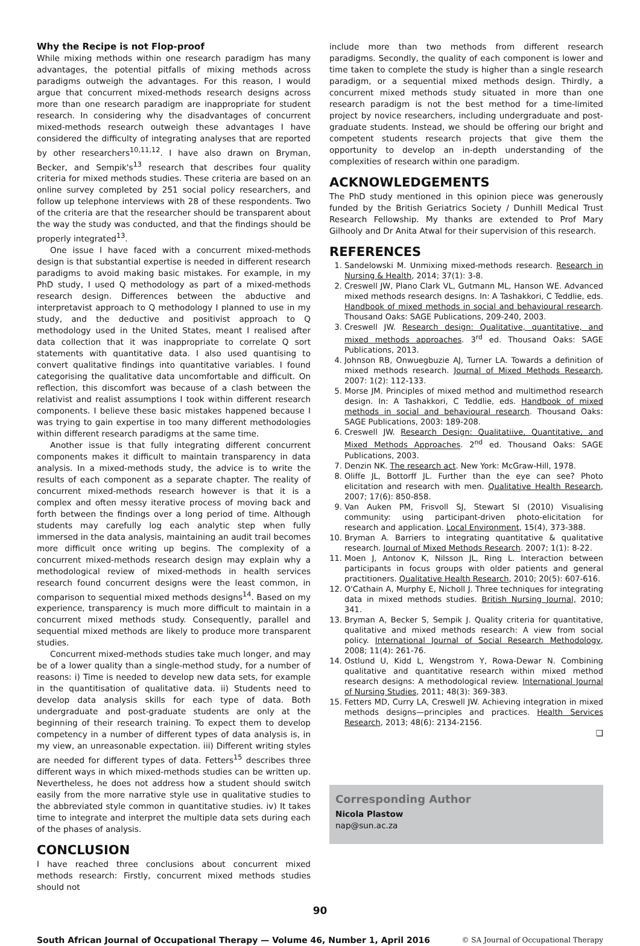Why the Recipe is not Flop-proof
While mixing methods within one research paradigm has many advantages, the potential pitfalls of mixing methods across paradigms outweigh the advantages. For this reason, I would argue that concurrent mixed-methods research designs across more than one research paradigm are inappropriate for student research. In considering why the disadvantages of concurrent mixed-methods research outweigh these advantages I have considered the difficulty of integrating analyses that are reported by other researchers<sup>10,11,12</sup>. I have also drawn on Bryman, Becker, and Sempik's<sup>13</sup> research that describes four quality criteria for mixed methods studies. These criteria are based on an online survey completed by 251 social policy researchers, and follow up telephone interviews with 28 of these respondents. Two of the criteria are that the researcher should be transparent about the way the study was conducted, and that the findings should be properly integrated<sup>13</sup>.
One issue I have faced with a concurrent mixed-methods design is that substantial expertise is needed in different research paradigms to avoid making basic mistakes. For example, in my PhD study, I used Q methodology as part of a mixed-methods research design. Differences between the abductive and interpretavist approach to Q methodology I planned to use in my study, and the deductive and positivist approach to Q methodology used in the United States, meant I realised after data collection that it was inappropriate to correlate Q sort statements with quantitative data. I also used quantising to convert qualitative findings into quantitative variables. I found categorising the qualitative data uncomfortable and difficult. On reflection, this discomfort was because of a clash between the relativist and realist assumptions I took within different research components. I believe these basic mistakes happened because I was trying to gain expertise in too many different methodologies within different research paradigms at the same time.
Another issue is that fully integrating different concurrent components makes it difficult to maintain transparency in data analysis. In a mixed-methods study, the advice is to write the results of each component as a separate chapter. The reality of concurrent mixed-methods research however is that it is a complex and often messy iterative process of moving back and forth between the findings over a long period of time. Although students may carefully log each analytic step when fully immersed in the data analysis, maintaining an audit trail becomes more difficult once writing up begins. The complexity of a concurrent mixed-methods research design may explain why a methodological review of mixed-methods in health services research found concurrent designs were the least common, in comparison to sequential mixed methods designs<sup>14</sup>. Based on my experience, transparency is much more difficult to maintain in a concurrent mixed methods study. Consequently, parallel and sequential mixed methods are likely to produce more transparent studies.
Concurrent mixed-methods studies take much longer, and may be of a lower quality than a single-method study, for a number of reasons: i) Time is needed to develop new data sets, for example in the quantitisation of qualitative data. ii) Students need to develop data analysis skills for each type of data. Both undergraduate and post-graduate students are only at the beginning of their research training. To expect them to develop competency in a number of different types of data analysis is, in my view, an unreasonable expectation. iii) Different writing styles are needed for different types of data. Fetters<sup>15</sup> describes three different ways in which mixed-methods studies can be written up. Nevertheless, he does not address how a student should switch easily from the more narrative style use in qualitative studies to the abbreviated style common in quantitative studies. iv) It takes time to integrate and interpret the multiple data sets during each of the phases of analysis.
CONCLUSION
I have reached three conclusions about concurrent mixed methods research: Firstly, concurrent mixed methods studies should not
include more than two methods from different research paradigms. Secondly, the quality of each component is lower and time taken to complete the study is higher than a single research paradigm, or a sequential mixed methods design. Thirdly, a concurrent mixed methods study situated in more than one research paradigm is not the best method for a time-limited project by novice researchers, including undergraduate and post-graduate students. Instead, we should be offering our bright and competent students research projects that give them the opportunity to develop an in-depth understanding of the complexities of research within one paradigm.
ACKNOWLEDGEMENTS
The PhD study mentioned in this opinion piece was generously funded by the British Geriatrics Society / Dunhill Medical Trust Research Fellowship. My thanks are extended to Prof Mary Gilhooly and Dr Anita Atwal for their supervision of this research.
REFERENCES
1. Sandelowski M. Unmixing mixed-methods research. Research in Nursing & Health, 2014; 37(1): 3-8.
2. Creswell JW, Plano Clark VL, Gutmann ML, Hanson WE. Advanced mixed methods research designs. In: A Tashakkori, C Teddlie, eds. Handbook of mixed methods in social and behavioural research. Thousand Oaks: SAGE Publications, 209-240, 2003.
3. Creswell JW. Research design: Qualitative, quantitative, and mixed methods approaches. 3<sup>rd</sup> ed. Thousand Oaks: SAGE Publications, 2013.
4. Johnson RB, Onwuegbuzie AJ, Turner LA. Towards a definition of mixed methods research. Journal of Mixed Methods Research, 2007: 1(2): 112-133.
5. Morse JM. Principles of mixed method and multimethod research design. In: A Tashakkori, C Teddlie, eds. Handbook of mixed methods in social and behavioural research. Thousand Oaks: SAGE Publications, 2003: 189-208.
6. Creswell JW. Research Design: Qualitatiive, Quantitative, and Mixed Methods Approaches. 2<sup>nd</sup> ed. Thousand Oaks: SAGE Publications, 2003.
7. Denzin NK. The research act. New York: McGraw-Hill, 1978.
8. Oliffe JL, Bottorff JL. Further than the eye can see? Photo elicitation and research with men. Qualitative Health Research, 2007; 17(6): 850-858.
9. Van Auken PM, Frisvoll SJ, Stewart SI (2010) Visualising community: using participant-driven photo-elicitation for research and application. Local Environment, 15(4), 373-388.
10. Bryman A. Barriers to integrating quantitative & qualitative research. Journal of Mixed Methods Research. 2007; 1(1): 8-22.
11. Moen J, Antonov K, Nilsson JL, Ring L. Interaction between participants in focus groups with older patients and general practitioners. Qualitative Health Research, 2010; 20(5): 607-616.
12. O'Cathain A, Murphy E, Nicholl J. Three techniques for integrating data in mixed methods studies. British Nursing Journal, 2010; 341.
13. Bryman A, Becker S, Sempik J. Quality criteria for quantitative, qualitative and mixed methods research: A view from social policy. International Journal of Social Research Methodology, 2008; 11(4): 261-76.
14. Ostlund U, Kidd L, Wengstrom Y, Rowa-Dewar N. Combining qualitative and quantitative research within mixed method research designs: A methodological review. International Journal of Nursing Studies, 2011; 48(3): 369-383.
15. Fetters MD, Curry LA, Creswell JW. Achieving integration in mixed methods designs—principles and practices. Health Services Research, 2013; 48(6): 2134-2156.
❑
Corresponding Author
Nicola Plastow
nap@sun.ac.za
90
South African Journal of Occupational Therapy — Volume 46, Number 1, April 2016 © SA Journal of Occupational Therapy